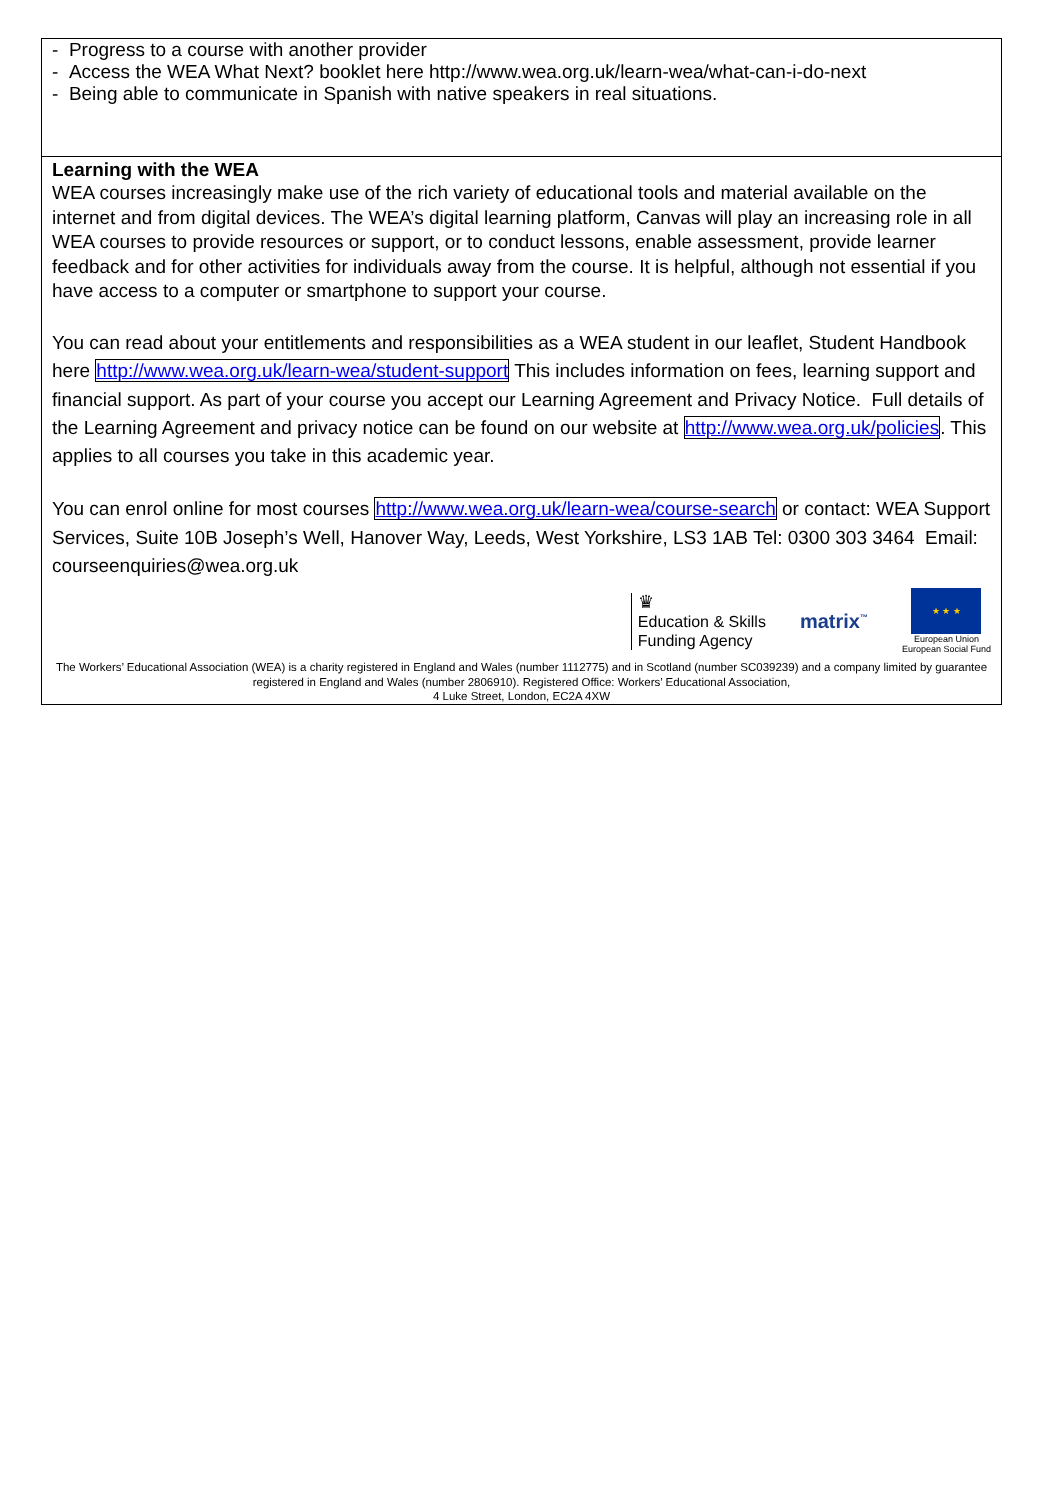| - Progress to a course with another provider - Access the WEA What Next? booklet here http://www.wea.org.uk/learn-wea/what-can-i-do-next - Being able to communicate in Spanish with native speakers in real situations. |
| Learning with the WEA WEA courses increasingly make use of the rich variety of educational tools and material available on the internet and from digital devices. The WEA’s digital learning platform, Canvas will play an increasing role in all WEA courses to provide resources or support, or to conduct lessons, enable assessment, provide learner feedback and for other activities for individuals away from the course. It is helpful, although not essential if you have access to a computer or smartphone to support your course. You can read about your entitlements and responsibilities as a WEA student in our leaflet, Student Handbook here http://www.wea.org.uk/learn-wea/student-support This includes information on fees, learning support and financial support. As part of your course you accept our Learning Agreement and Privacy Notice. Full details of the Learning Agreement and privacy notice can be found on our website at http://www.wea.org.uk/policies . This applies to all courses you take in this academic year. You can enrol online for most courses http://www.wea.org.uk/learn-wea/course-search or contact: WEA Support Services, Suite 10B Joseph’s Well, Hanover Way, Leeds, West Yorkshire, LS3 1AB Tel: 0300 303 3464 Email: courseenquiries@wea.org.uk ♛ Education & Skills Funding Agency matrix<sup>™</sup> ★ ★ ★ European Union European Social Fund The Workers’ Educational Association (WEA) is a charity registered in England and Wales (number 1112775) and in Scotland (number SC039239) and a company limited by guarantee registered in England and Wales (number 2806910). Registered Office: Workers’ Educational Association, 4 Luke Street, London, EC2A 4XW |